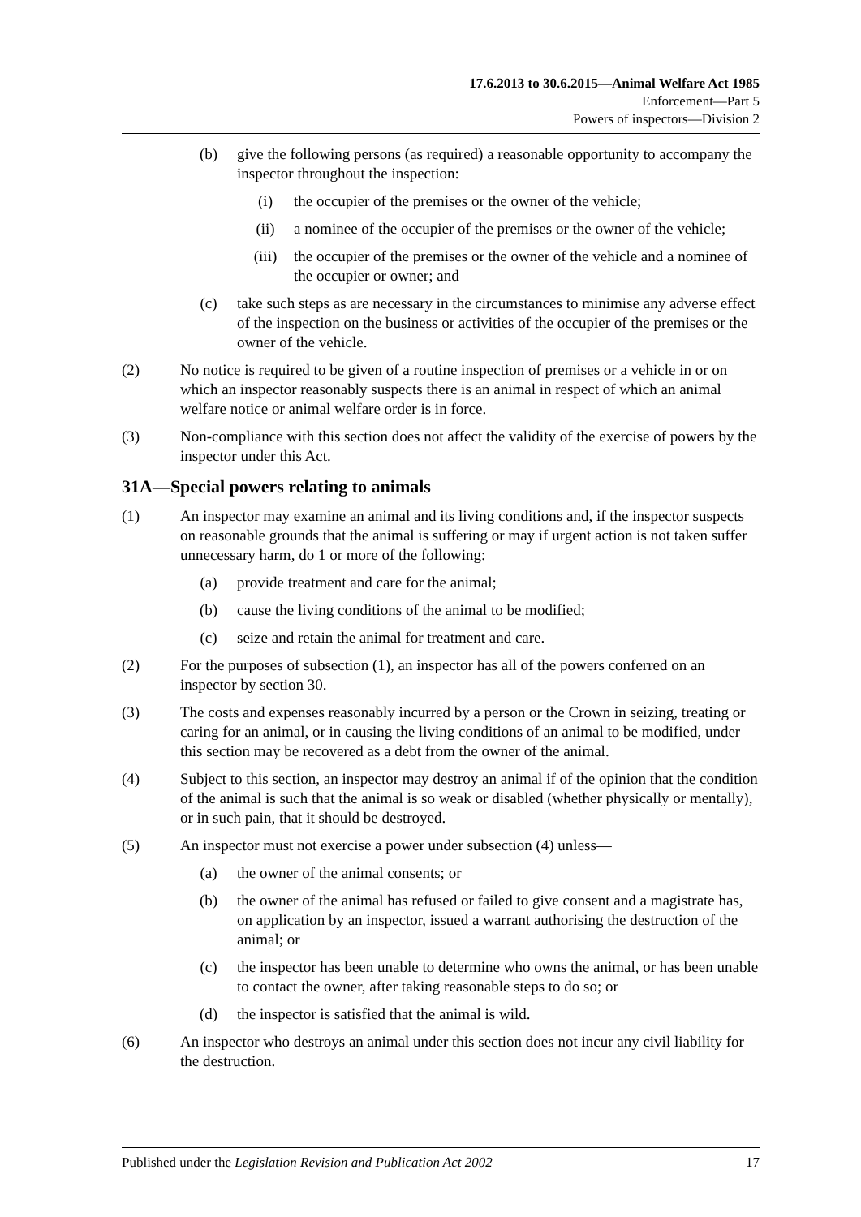17.6.2013 to 30.6.2015—Animal Welfare Act 1985
Enforcement—Part 5
Powers of inspectors—Division 2
(b) give the following persons (as required) a reasonable opportunity to accompany the inspector throughout the inspection:
(i) the occupier of the premises or the owner of the vehicle;
(ii) a nominee of the occupier of the premises or the owner of the vehicle;
(iii) the occupier of the premises or the owner of the vehicle and a nominee of the occupier or owner; and
(c) take such steps as are necessary in the circumstances to minimise any adverse effect of the inspection on the business or activities of the occupier of the premises or the owner of the vehicle.
(2) No notice is required to be given of a routine inspection of premises or a vehicle in or on which an inspector reasonably suspects there is an animal in respect of which an animal welfare notice or animal welfare order is in force.
(3) Non-compliance with this section does not affect the validity of the exercise of powers by the inspector under this Act.
31A—Special powers relating to animals
(1) An inspector may examine an animal and its living conditions and, if the inspector suspects on reasonable grounds that the animal is suffering or may if urgent action is not taken suffer unnecessary harm, do 1 or more of the following:
(a) provide treatment and care for the animal;
(b) cause the living conditions of the animal to be modified;
(c) seize and retain the animal for treatment and care.
(2) For the purposes of subsection (1), an inspector has all of the powers conferred on an inspector by section 30.
(3) The costs and expenses reasonably incurred by a person or the Crown in seizing, treating or caring for an animal, or in causing the living conditions of an animal to be modified, under this section may be recovered as a debt from the owner of the animal.
(4) Subject to this section, an inspector may destroy an animal if of the opinion that the condition of the animal is such that the animal is so weak or disabled (whether physically or mentally), or in such pain, that it should be destroyed.
(5) An inspector must not exercise a power under subsection (4) unless—
(a) the owner of the animal consents; or
(b) the owner of the animal has refused or failed to give consent and a magistrate has, on application by an inspector, issued a warrant authorising the destruction of the animal; or
(c) the inspector has been unable to determine who owns the animal, or has been unable to contact the owner, after taking reasonable steps to do so; or
(d) the inspector is satisfied that the animal is wild.
(6) An inspector who destroys an animal under this section does not incur any civil liability for the destruction.
Published under the Legislation Revision and Publication Act 2002 17